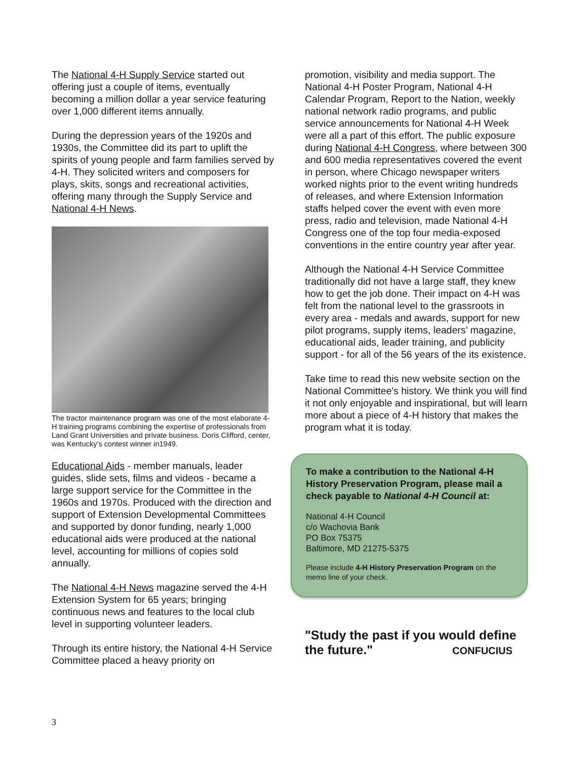The National 4-H Supply Service started out offering just a couple of items, eventually becoming a million dollar a year service featuring over 1,000 different items annually.
During the depression years of the 1920s and 1930s, the Committee did its part to uplift the spirits of young people and farm families served by 4-H. They solicited writers and composers for plays, skits, songs and recreational activities, offering many through the Supply Service and National 4-H News.
The tractor maintenance program was one of the most elaborate 4-H training programs combining the expertise of professionals from Land Grant Universities and private business. Doris Clifford, center, was Kentucky’s contest winner in1949.
Educational Aids - member manuals, leader guides, slide sets, films and videos - became a large support service for the Committee in the 1960s and 1970s. Produced with the direction and support of Extension Developmental Committees and supported by donor funding, nearly 1,000 educational aids were produced at the national level, accounting for millions of copies sold annually.
The National 4-H News magazine served the 4-H Extension System for 65 years; bringing continuous news and features to the local club level in supporting volunteer leaders.
Through its entire history, the National 4-H Service Committee placed a heavy priority on
promotion, visibility and media support. The National 4-H Poster Program, National 4-H Calendar Program, Report to the Nation, weekly national network radio programs, and public service announcements for National 4-H Week were all a part of this effort. The public exposure during National 4-H Congress, where between 300 and 600 media representatives covered the event in person, where Chicago newspaper writers worked nights prior to the event writing hundreds of releases, and where Extension Information staffs helped cover the event with even more press, radio and television, made National 4-H Congress one of the top four media-exposed conventions in the entire country year after year.
Although the National 4-H Service Committee traditionally did not have a large staff, they knew how to get the job done. Their impact on 4-H was felt from the national level to the grassroots in every area - medals and awards, support for new pilot programs, supply items, leaders’ magazine, educational aids, leader training, and publicity support - for all of the 56 years of the its existence.
Take time to read this new website section on the National Committee's history. We think you will find it not only enjoyable and inspirational, but will learn more about a piece of 4-H history that makes the program what it is today.
To make a contribution to the National 4-H History Preservation Program, please mail a check payable to National 4-H Council at:
National 4-H Council
c/o Wachovia Bank
PO Box 75375
Baltimore, MD 21275-5375
Please include 4-H History Preservation Program on the memo line of your check.
"Study the past if you would define the future." CONFUCIUS
3